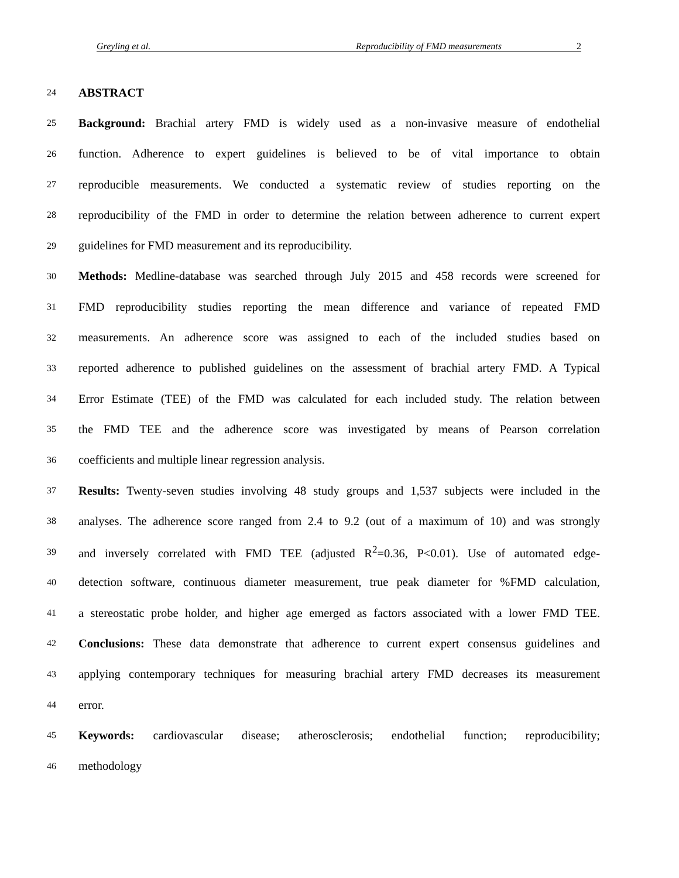Greyling et al. Reproducibility of FMD measurements 2
24 ABSTRACT
25 Background: Brachial artery FMD is widely used as a non-invasive measure of endothelial
26 function. Adherence to expert guidelines is believed to be of vital importance to obtain
27 reproducible measurements. We conducted a systematic review of studies reporting on the
28 reproducibility of the FMD in order to determine the relation between adherence to current expert
29 guidelines for FMD measurement and its reproducibility.
30 Methods: Medline-database was searched through July 2015 and 458 records were screened for
31 FMD reproducibility studies reporting the mean difference and variance of repeated FMD
32 measurements. An adherence score was assigned to each of the included studies based on
33 reported adherence to published guidelines on the assessment of brachial artery FMD. A Typical
34 Error Estimate (TEE) of the FMD was calculated for each included study. The relation between
35 the FMD TEE and the adherence score was investigated by means of Pearson correlation
36 coefficients and multiple linear regression analysis.
37 Results: Twenty-seven studies involving 48 study groups and 1,537 subjects were included in the
38 analyses. The adherence score ranged from 2.4 to 9.2 (out of a maximum of 10) and was strongly
39 and inversely correlated with FMD TEE (adjusted R<sup>2</sup>=0.36, P<0.01). Use of automated edge-
40 detection software, continuous diameter measurement, true peak diameter for %FMD calculation,
41 a stereostatic probe holder, and higher age emerged as factors associated with a lower FMD TEE.
42 Conclusions: These data demonstrate that adherence to current expert consensus guidelines and
43 applying contemporary techniques for measuring brachial artery FMD decreases its measurement
44 error.
45 Keywords: cardiovascular disease; atherosclerosis; endothelial function; reproducibility;
46 methodology